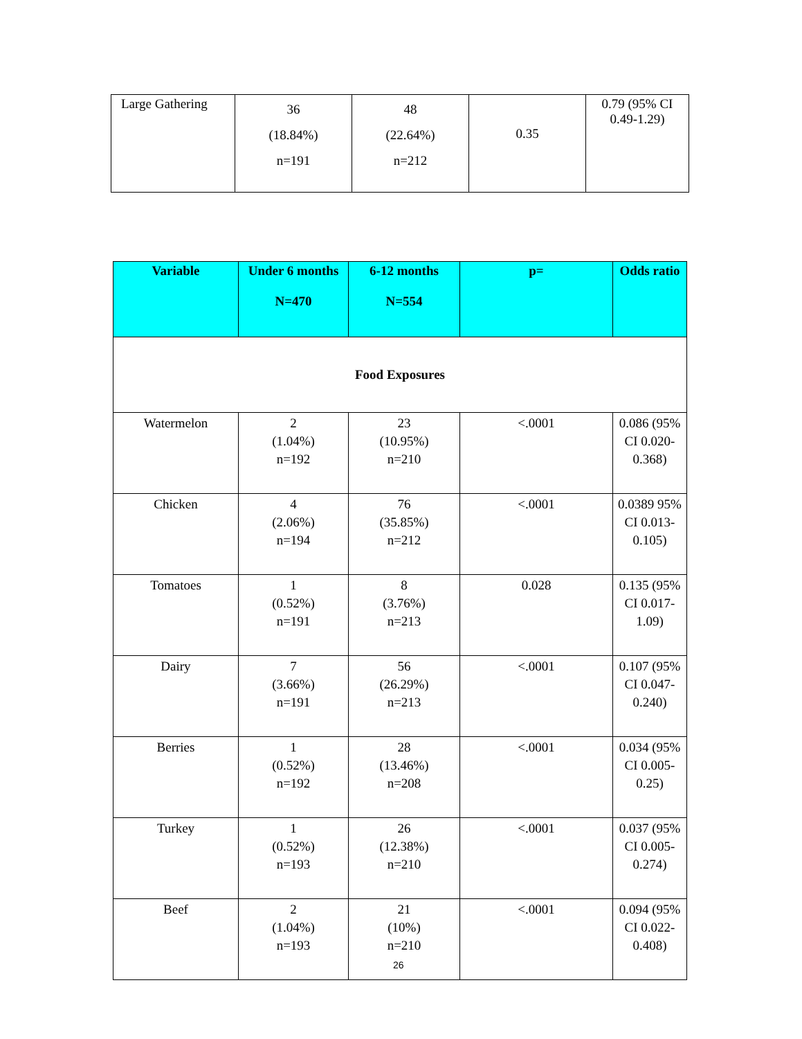| Large Gathering | 36 (18.84%) n=191 | 48 (22.64%) n=212 | 0.35 | 0.79 (95% CI 0.49-1.29) |
| Variable | Under 6 months N=470 | 6-12 months N=554 | p= | Odds ratio |
| --- | --- | --- | --- | --- |
| Food Exposures | | | | |
| Watermelon | 2 (1.04%) n=192 | 23 (10.95%) n=210 | <.0001 | 0.086 (95% CI 0.020-0.368) |
| Chicken | 4 (2.06%) n=194 | 76 (35.85%) n=212 | <.0001 | 0.0389 95% CI 0.013-0.105) |
| Tomatoes | 1 (0.52%) n=191 | 8 (3.76%) n=213 | 0.028 | 0.135 (95% CI 0.017-1.09) |
| Dairy | 7 (3.66%) n=191 | 56 (26.29%) n=213 | <.0001 | 0.107 (95% CI 0.047-0.240) |
| Berries | 1 (0.52%) n=192 | 28 (13.46%) n=208 | <.0001 | 0.034 (95% CI 0.005-0.25) |
| Turkey | 1 (0.52%) n=193 | 26 (12.38%) n=210 | <.0001 | 0.037 (95% CI 0.005-0.274) |
| Beef | 2 (1.04%) n=193 | 21 (10%) n=210 | <.0001 | 0.094 (95% CI 0.022-0.408) |
26